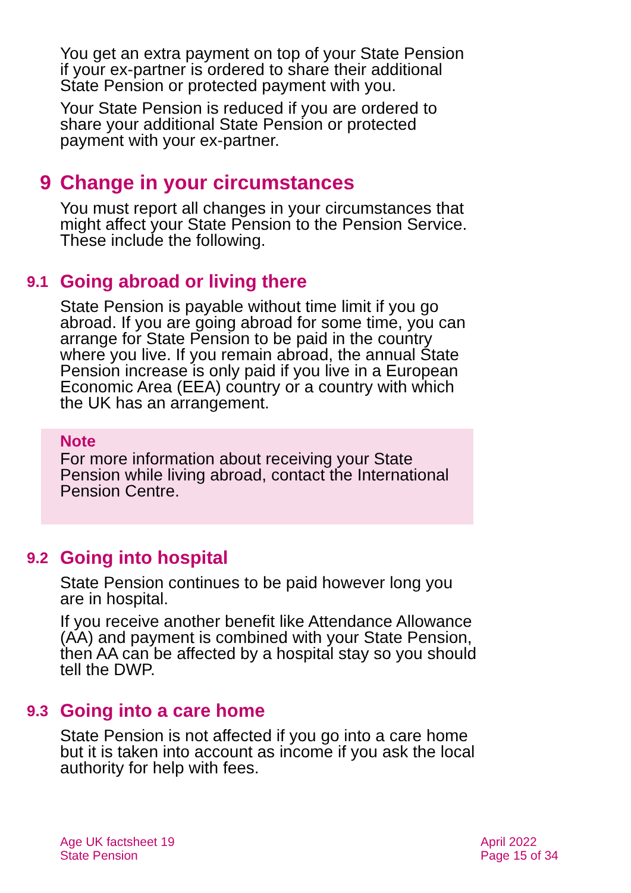You get an extra payment on top of your State Pension if your ex-partner is ordered to share their additional State Pension or protected payment with you.
Your State Pension is reduced if you are ordered to share your additional State Pension or protected payment with your ex-partner.
9 Change in your circumstances
You must report all changes in your circumstances that might affect your State Pension to the Pension Service. These include the following.
9.1 Going abroad or living there
State Pension is payable without time limit if you go abroad. If you are going abroad for some time, you can arrange for State Pension to be paid in the country where you live. If you remain abroad, the annual State Pension increase is only paid if you live in a European Economic Area (EEA) country or a country with which the UK has an arrangement.
Note
For more information about receiving your State Pension while living abroad, contact the International Pension Centre.
9.2 Going into hospital
State Pension continues to be paid however long you are in hospital.
If you receive another benefit like Attendance Allowance (AA) and payment is combined with your State Pension, then AA can be affected by a hospital stay so you should tell the DWP.
9.3 Going into a care home
State Pension is not affected if you go into a care home but it is taken into account as income if you ask the local authority for help with fees.
Age UK factsheet 19
State Pension
April 2022
Page 15 of 34